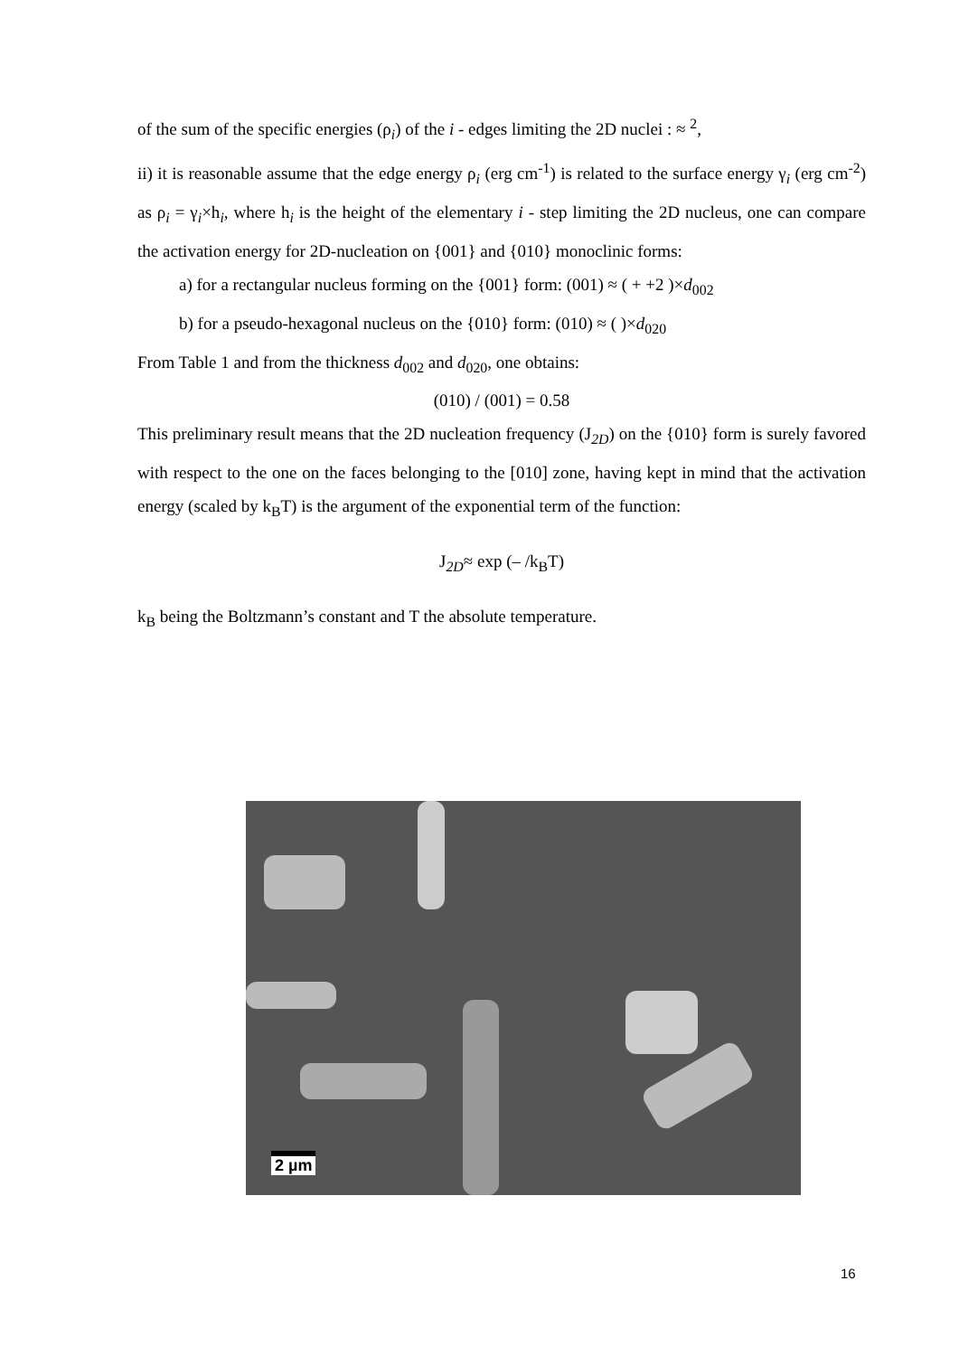of the sum of the specific energies (ρ<sub>i</sub>) of the i - edges limiting the 2D nuclei : ≈ <sup>2</sup>,
ii) it is reasonable assume that the edge energy ρ<sub>i</sub> (erg cm<sup>-1</sup>) is related to the surface energy γ<sub>i</sub> (erg cm<sup>-2</sup>) as ρ<sub>i</sub> = γ<sub>i</sub>×h<sub>i</sub>, where h<sub>i</sub> is the height of the elementary i - step limiting the 2D nucleus, one can compare the activation energy for 2D-nucleation on {001} and {010} monoclinic forms:
a) for a rectangular nucleus forming on the {001} form: (001) ≈ ( + +2 )×d<sub>002</sub>
b) for a pseudo-hexagonal nucleus on the {010} form: (010) ≈ ( )×d<sub>020</sub>
From Table 1 and from the thickness d<sub>002</sub> and d<sub>020</sub>, one obtains:
(010) / (001) = 0.58
This preliminary result means that the 2D nucleation frequency (J<sub>2D</sub>) on the {010} form is surely favored with respect to the one on the faces belonging to the [010] zone, having kept in mind that the activation energy (scaled by k<sub>B</sub>T) is the argument of the exponential term of the function:
J<sub>2D</sub>≈ exp (– /k<sub>B</sub>T)
k<sub>B</sub> being the Boltzmann’s constant and T the absolute temperature.
2 µm
16